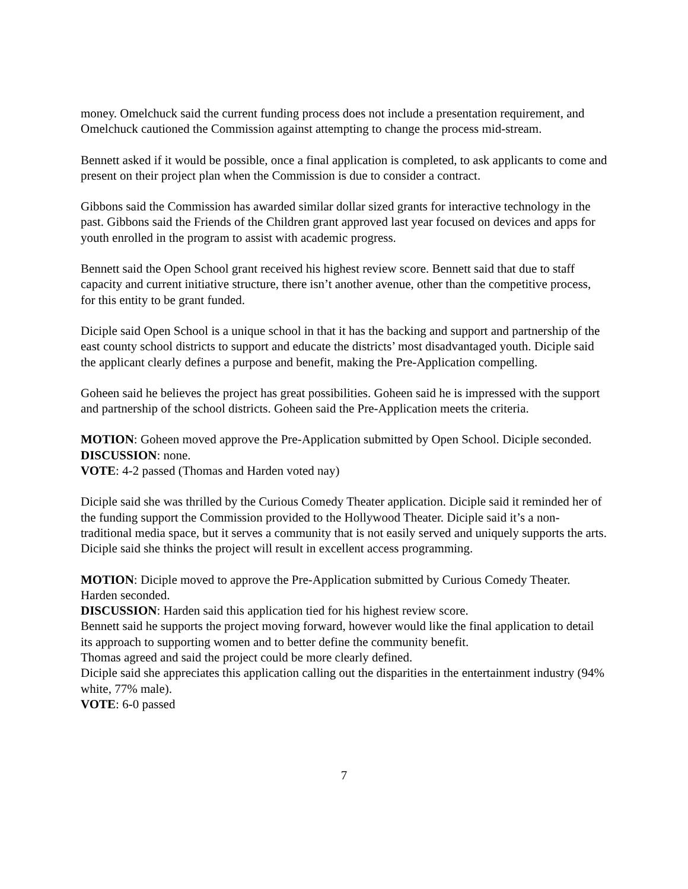money. Omelchuck said the current funding process does not include a presentation requirement, and Omelchuck cautioned the Commission against attempting to change the process mid-stream.
Bennett asked if it would be possible, once a final application is completed, to ask applicants to come and present on their project plan when the Commission is due to consider a contract.
Gibbons said the Commission has awarded similar dollar sized grants for interactive technology in the past. Gibbons said the Friends of the Children grant approved last year focused on devices and apps for youth enrolled in the program to assist with academic progress.
Bennett said the Open School grant received his highest review score. Bennett said that due to staff capacity and current initiative structure, there isn’t another avenue, other than the competitive process, for this entity to be grant funded.
Diciple said Open School is a unique school in that it has the backing and support and partnership of the east county school districts to support and educate the districts’ most disadvantaged youth. Diciple said the applicant clearly defines a purpose and benefit, making the Pre-Application compelling.
Goheen said he believes the project has great possibilities. Goheen said he is impressed with the support and partnership of the school districts. Goheen said the Pre-Application meets the criteria.
MOTION: Goheen moved approve the Pre-Application submitted by Open School. Diciple seconded.
DISCUSSION: none.
VOTE: 4-2 passed (Thomas and Harden voted nay)
Diciple said she was thrilled by the Curious Comedy Theater application. Diciple said it reminded her of the funding support the Commission provided to the Hollywood Theater. Diciple said it’s a non-traditional media space, but it serves a community that is not easily served and uniquely supports the arts. Diciple said she thinks the project will result in excellent access programming.
MOTION: Diciple moved to approve the Pre-Application submitted by Curious Comedy Theater. Harden seconded.
DISCUSSION: Harden said this application tied for his highest review score.
Bennett said he supports the project moving forward, however would like the final application to detail its approach to supporting women and to better define the community benefit.
Thomas agreed and said the project could be more clearly defined.
Diciple said she appreciates this application calling out the disparities in the entertainment industry (94% white, 77% male).
VOTE: 6-0 passed
7